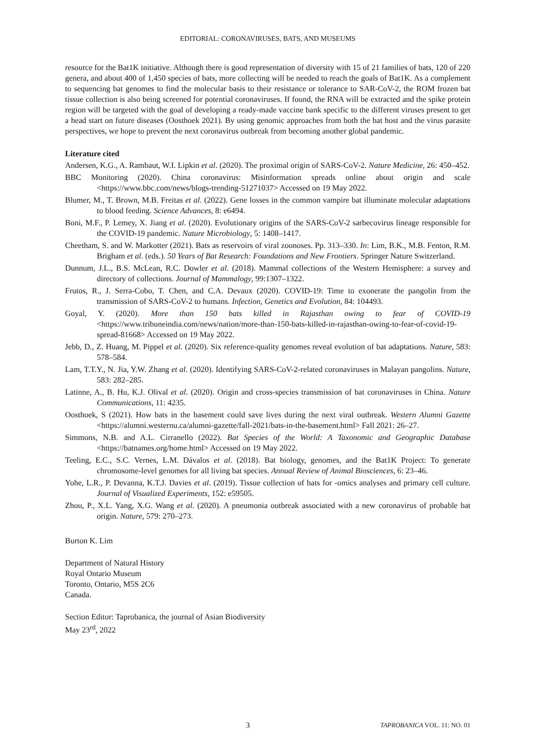EDITORIAL: CORONAVIRUSES, BATS, AND MUSEUMS
resource for the Bat1K initiative. Although there is good representation of diversity with 15 of 21 families of bats, 120 of 220 genera, and about 400 of 1,450 species of bats, more collecting will be needed to reach the goals of Bat1K. As a complement to sequencing bat genomes to find the molecular basis to their resistance or tolerance to SAR-CoV-2, the ROM frozen bat tissue collection is also being screened for potential coronaviruses. If found, the RNA will be extracted and the spike protein region will be targeted with the goal of developing a ready-made vaccine bank specific to the different viruses present to get a head start on future diseases (Oosthoek 2021). By using genomic approaches from both the bat host and the virus parasite perspectives, we hope to prevent the next coronavirus outbreak from becoming another global pandemic.
Literature cited
Andersen, K.G., A. Rambaut, W.I. Lipkin et al. (2020). The proximal origin of SARS-CoV-2. Nature Medicine, 26: 450–452.
BBC Monitoring (2020). China coronavirus: Misinformation spreads online about origin and scale <https://www.bbc.com/news/blogs-trending-51271037> Accessed on 19 May 2022.
Blumer, M., T. Brown, M.B. Freitas et al. (2022). Gene losses in the common vampire bat illuminate molecular adaptations to blood feeding. Science Advances, 8: e6494.
Boni, M.F., P. Lemey, X. Jiang et al. (2020). Evolutionary origins of the SARS-CoV-2 sarbecovirus lineage responsible for the COVID-19 pandemic. Nature Microbiology, 5: 1408–1417.
Cheetham, S. and W. Markotter (2021). Bats as reservoirs of viral zoonoses. Pp. 313–330. In: Lim, B.K., M.B. Fenton, R.M. Brigham et al. (eds.). 50 Years of Bat Research: Foundations and New Frontiers. Springer Nature Switzerland.
Dunnum, J.L., B.S. McLean, R.C. Dowler et al. (2018). Mammal collections of the Western Hemisphere: a survey and directory of collections. Journal of Mammalogy, 99:1307–1322.
Frutos, R., J. Serra-Cobo, T. Chen, and C.A. Devaux (2020). COVID-19: Time to exonerate the pangolin from the transmission of SARS-CoV-2 to humans. Infection, Genetics and Evolution, 84: 104493.
Goyal, Y. (2020). More than 150 bats killed in Rajasthan owing to fear of COVID-19 <https://www.tribuneindia.com/news/nation/more-than-150-bats-killed-in-rajasthan-owing-to-fear-of-covid-19-spread-81668> Accessed on 19 May 2022.
Jebb, D., Z. Huang, M. Pippel et al. (2020). Six reference-quality genomes reveal evolution of bat adaptations. Nature, 583: 578–584.
Lam, T.T.Y., N. Jia, Y.W. Zhang et al. (2020). Identifying SARS-CoV-2-related coronaviruses in Malayan pangolins. Nature, 583: 282–285.
Latinne, A., B. Hu, K.J. Olival et al. (2020). Origin and cross-species transmission of bat coronaviruses in China. Nature Communications, 11: 4235.
Oosthoek, S (2021). How bats in the basement could save lives during the next viral outbreak. Western Alumni Gazette <https://alumni.westernu.ca/alumni-gazette/fall-2021/bats-in-the-basement.html> Fall 2021: 26–27.
Simmons, N.B. and A.L. Cirranello (2022). Bat Species of the World: A Taxonomic and Geographic Database <https://batnames.org/home.html> Accessed on 19 May 2022.
Teeling, E.C., S.C. Vernes, L.M. Dávalos et al. (2018). Bat biology, genomes, and the Bat1K Project: To generate chromosome-level genomes for all living bat species. Annual Review of Animal Biosciences, 6: 23–46.
Yohe, L.R., P. Devanna, K.T.J. Davies et al. (2019). Tissue collection of bats for -omics analyses and primary cell culture. Journal of Visualized Experiments, 152: e59505.
Zhou, P., X.L. Yang, X.G. Wang et al. (2020). A pneumonia outbreak associated with a new coronavirus of probable bat origin. Nature, 579: 270–273.
Burton K. Lim
Department of Natural History
Royal Ontario Museum
Toronto, Ontario, M5S 2C6
Canada.
Section Editor: Taprobanica, the journal of Asian Biodiversity
May 23<sup>rd</sup>, 2022
3 TAPROBANICA VOL. 11: NO. 01